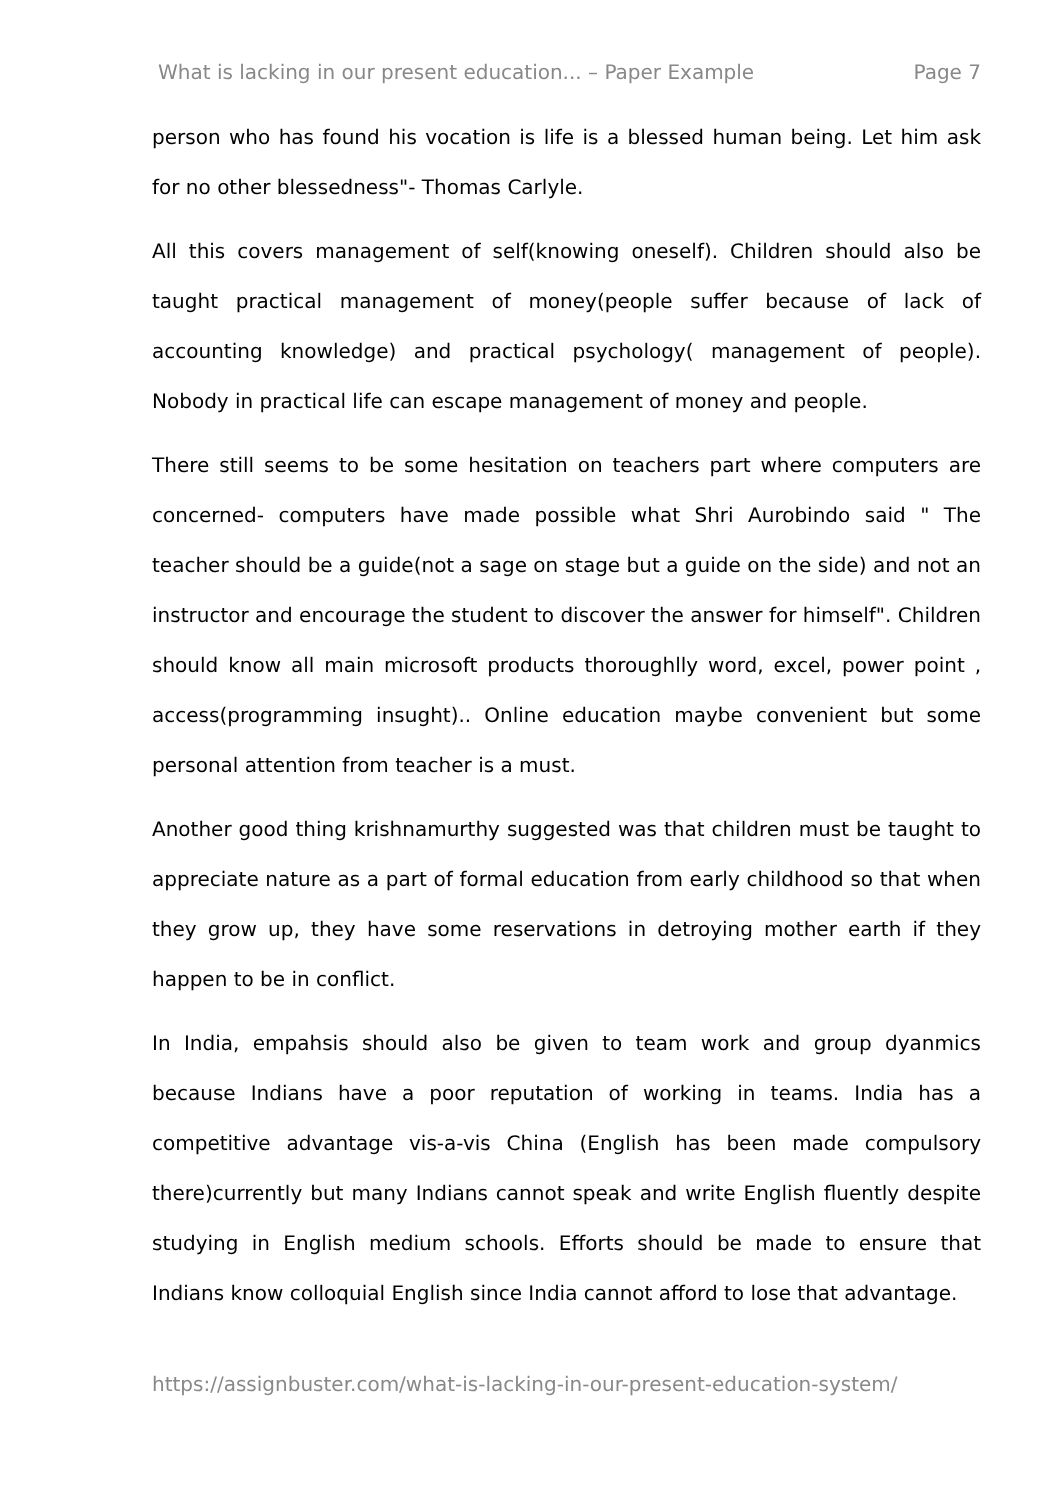What is lacking in our present education... – Paper Example Page 7
person who has found his vocation is life is a blessed human being. Let him ask for no other blessedness"- Thomas Carlyle.
All this covers management of self(knowing oneself). Children should also be taught practical management of money(people suffer because of lack of accounting knowledge) and practical psychology( management of people). Nobody in practical life can escape management of money and people.
There still seems to be some hesitation on teachers part where computers are concerned- computers have made possible what Shri Aurobindo said " The teacher should be a guide(not a sage on stage but a guide on the side) and not an instructor and encourage the student to discover the answer for himself". Children should know all main microsoft products thoroughlly word, excel, power point , access(programming insught).. Online education maybe convenient but some personal attention from teacher is a must.
Another good thing krishnamurthy suggested was that children must be taught to appreciate nature as a part of formal education from early childhood so that when they grow up, they have some reservations in detroying mother earth if they happen to be in conflict.
In India, empahsis should also be given to team work and group dyanmics because Indians have a poor reputation of working in teams. India has a competitive advantage vis-a-vis China (English has been made compulsory there)currently but many Indians cannot speak and write English fluently despite studying in English medium schools. Efforts should be made to ensure that Indians know colloquial English since India cannot afford to lose that advantage.
https://assignbuster.com/what-is-lacking-in-our-present-education-system/